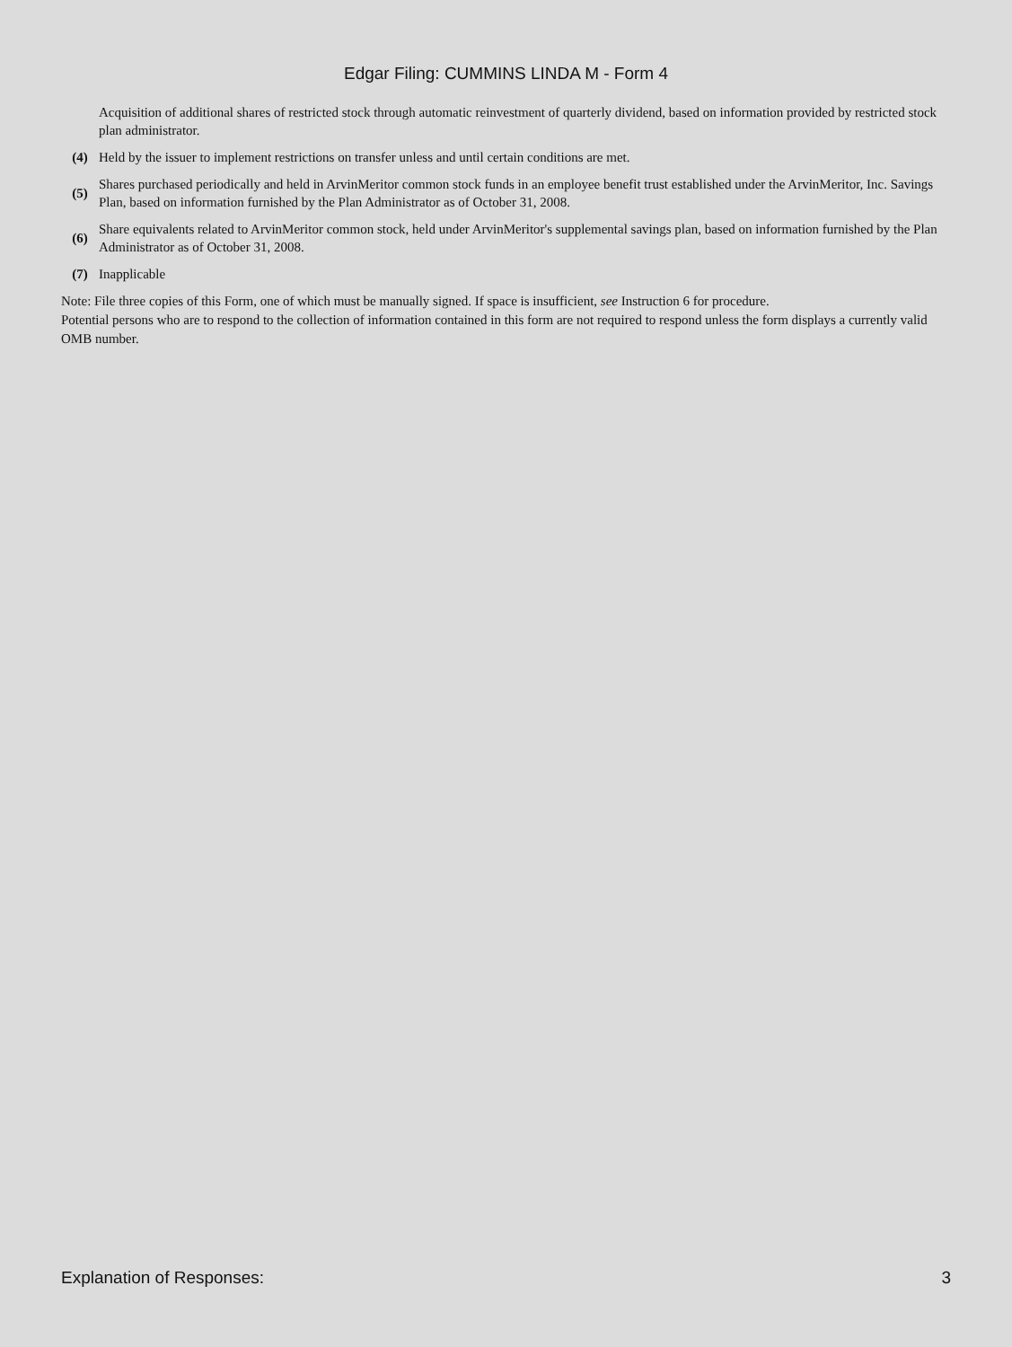Edgar Filing: CUMMINS LINDA M - Form 4
| | Acquisition of additional shares of restricted stock through automatic reinvestment of quarterly dividend, based on information provided by restricted stock plan administrator. |
| (4) | Held by the issuer to implement restrictions on transfer unless and until certain conditions are met. |
| (5) | Shares purchased periodically and held in ArvinMeritor common stock funds in an employee benefit trust established under the ArvinMeritor, Inc. Savings Plan, based on information furnished by the Plan Administrator as of October 31, 2008. |
| (6) | Share equivalents related to ArvinMeritor common stock, held under ArvinMeritor's supplemental savings plan, based on information furnished by the Plan Administrator as of October 31, 2008. |
| (7) | Inapplicable |
Note: File three copies of this Form, one of which must be manually signed. If space is insufficient, see Instruction 6 for procedure.
Potential persons who are to respond to the collection of information contained in this form are not required to respond unless the form displays a currently valid OMB number.
Explanation of Responses: 3